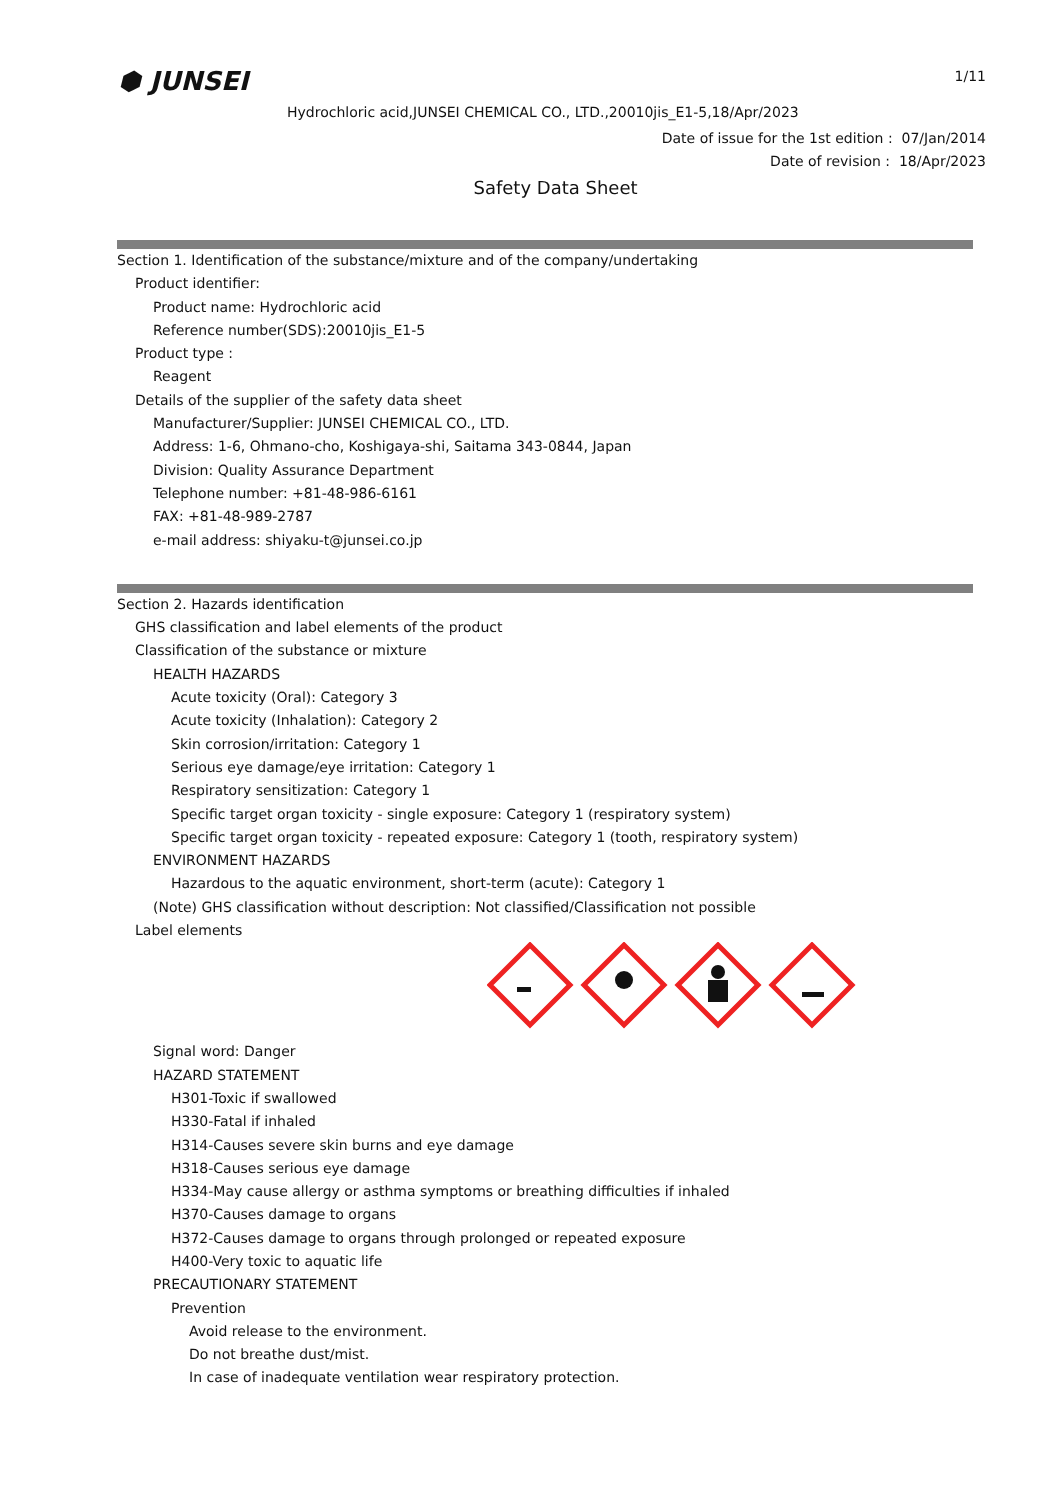⬢ JUNSEI 1/11
Hydrochloric acid,JUNSEI CHEMICAL CO., LTD.,20010jis_E1-5,18/Apr/2023
Date of issue for the 1st edition : 07/Jan/2014
Date of revision : 18/Apr/2023
Safety Data Sheet
Section 1. Identification of the substance/mixture and of the company/undertaking
Product identifier:
Product name: Hydrochloric acid
Reference number(SDS):20010jis_E1-5
Product type :
Reagent
Details of the supplier of the safety data sheet
Manufacturer/Supplier: JUNSEI CHEMICAL CO., LTD.
Address: 1-6, Ohmano-cho, Koshigaya-shi, Saitama 343-0844, Japan
Division: Quality Assurance Department
Telephone number: +81-48-986-6161
FAX: +81-48-989-2787
e-mail address: shiyaku-t@junsei.co.jp
Section 2. Hazards identification
GHS classification and label elements of the product
Classification of the substance or mixture
HEALTH HAZARDS
Acute toxicity (Oral): Category 3
Acute toxicity (Inhalation): Category 2
Skin corrosion/irritation: Category 1
Serious eye damage/eye irritation: Category 1
Respiratory sensitization: Category 1
Specific target organ toxicity - single exposure: Category 1 (respiratory system)
Specific target organ toxicity - repeated exposure: Category 1 (tooth, respiratory system)
ENVIRONMENT HAZARDS
Hazardous to the aquatic environment, short-term (acute): Category 1
(Note) GHS classification without description: Not classified/Classification not possible
Label elements
Signal word: Danger
HAZARD STATEMENT
H301-Toxic if swallowed
H330-Fatal if inhaled
H314-Causes severe skin burns and eye damage
H318-Causes serious eye damage
H334-May cause allergy or asthma symptoms or breathing difficulties if inhaled
H370-Causes damage to organs
H372-Causes damage to organs through prolonged or repeated exposure
H400-Very toxic to aquatic life
PRECAUTIONARY STATEMENT
Prevention
Avoid release to the environment.
Do not breathe dust/mist.
In case of inadequate ventilation wear respiratory protection.